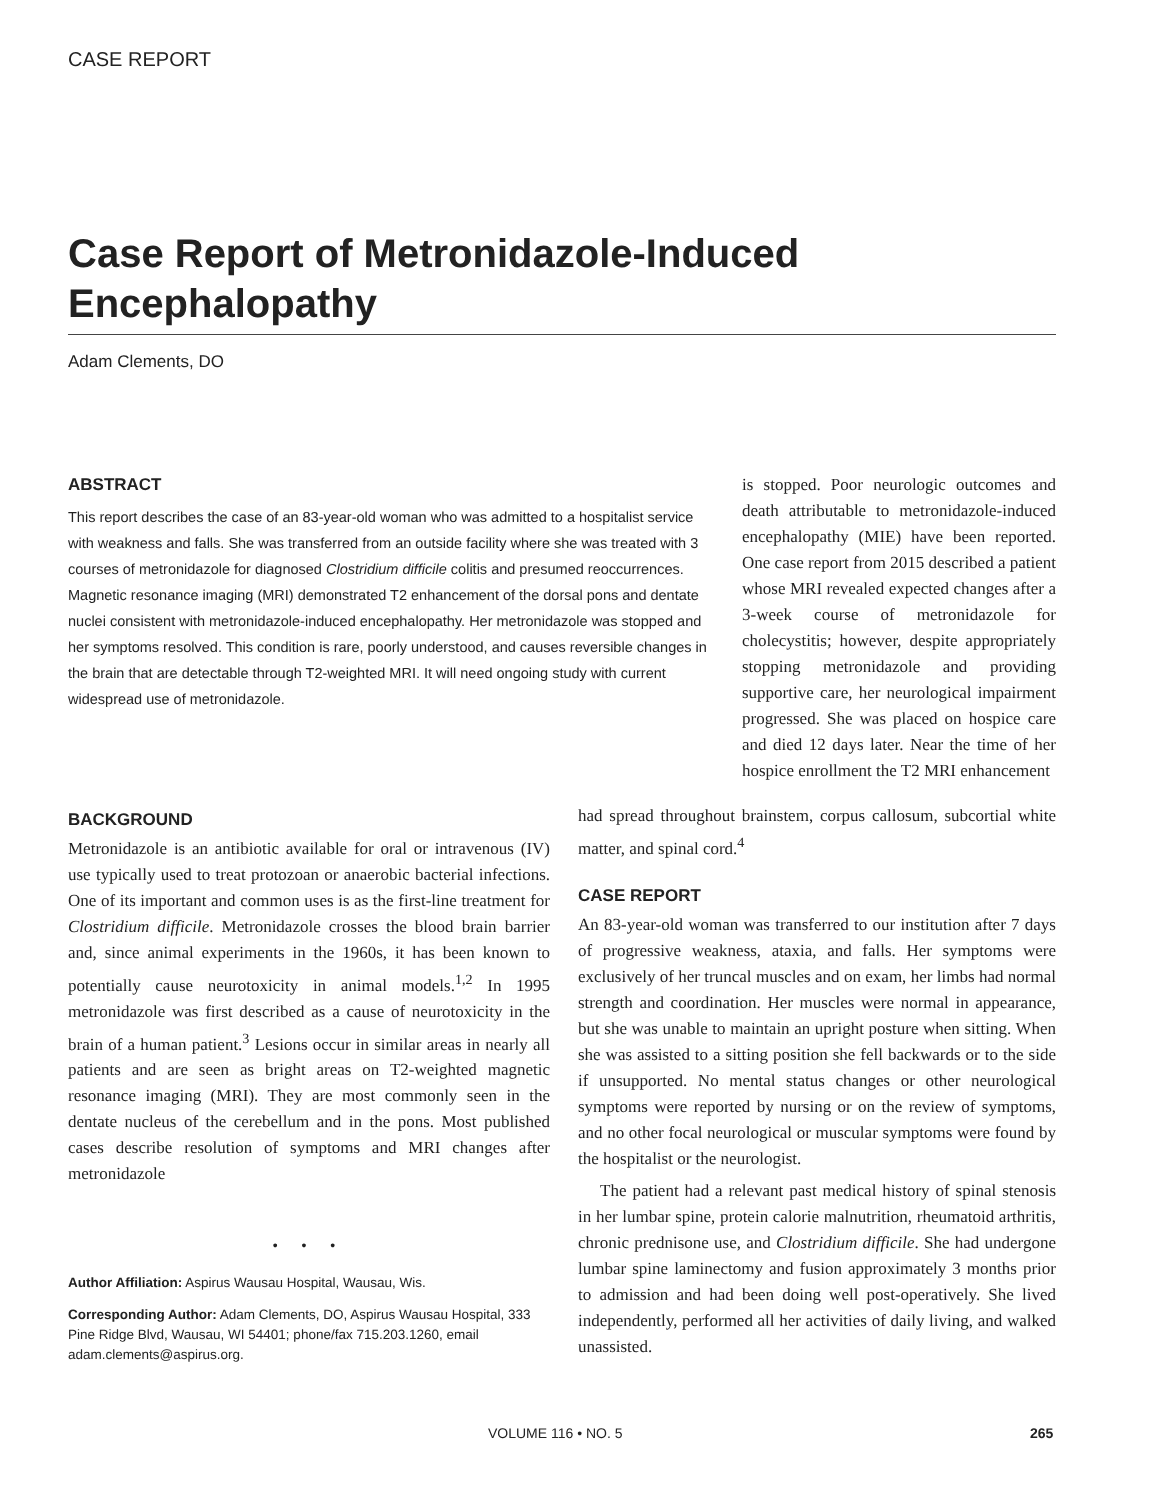CASE REPORT
Case Report of Metronidazole-Induced Encephalopathy
Adam Clements, DO
ABSTRACT
This report describes the case of an 83-year-old woman who was admitted to a hospitalist service with weakness and falls. She was transferred from an outside facility where she was treated with 3 courses of metronidazole for diagnosed Clostridium difficile colitis and presumed reoccurrences. Magnetic resonance imaging (MRI) demonstrated T2 enhancement of the dorsal pons and dentate nuclei consistent with metronidazole-induced encephalopathy. Her metronidazole was stopped and her symptoms resolved. This condition is rare, poorly understood, and causes reversible changes in the brain that are detectable through T2-weighted MRI. It will need ongoing study with current widespread use of metronidazole.
is stopped. Poor neurologic outcomes and death attributable to metronidazole-induced encephalopathy (MIE) have been reported. One case report from 2015 described a patient whose MRI revealed expected changes after a 3-week course of metronidazole for cholecystitis; however, despite appropriately stopping metronidazole and providing supportive care, her neurological impairment progressed. She was placed on hospice care and died 12 days later. Near the time of her hospice enrollment the T2 MRI enhancement
BACKGROUND
Metronidazole is an antibiotic available for oral or intravenous (IV) use typically used to treat protozoan or anaerobic bacterial infections. One of its important and common uses is as the first-line treatment for Clostridium difficile. Metronidazole crosses the blood brain barrier and, since animal experiments in the 1960s, it has been known to potentially cause neurotoxicity in animal models.<sup>1,2</sup> In 1995 metronidazole was first described as a cause of neurotoxicity in the brain of a human patient.<sup>3</sup> Lesions occur in similar areas in nearly all patients and are seen as bright areas on T2-weighted magnetic resonance imaging (MRI). They are most commonly seen in the dentate nucleus of the cerebellum and in the pons. Most published cases describe resolution of symptoms and MRI changes after metronidazole
• • •
Author Affiliation: Aspirus Wausau Hospital, Wausau, Wis.
Corresponding Author: Adam Clements, DO, Aspirus Wausau Hospital, 333 Pine Ridge Blvd, Wausau, WI 54401; phone/fax 715.203.1260, email adam.clements@aspirus.org.
had spread throughout brainstem, corpus callosum, subcortial white matter, and spinal cord.<sup>4</sup>
CASE REPORT
An 83-year-old woman was transferred to our institution after 7 days of progressive weakness, ataxia, and falls. Her symptoms were exclusively of her truncal muscles and on exam, her limbs had normal strength and coordination. Her muscles were normal in appearance, but she was unable to maintain an upright posture when sitting. When she was assisted to a sitting position she fell backwards or to the side if unsupported. No mental status changes or other neurological symptoms were reported by nursing or on the review of symptoms, and no other focal neurological or muscular symptoms were found by the hospitalist or the neurologist.
The patient had a relevant past medical history of spinal stenosis in her lumbar spine, protein calorie malnutrition, rheumatoid arthritis, chronic prednisone use, and Clostridium difficile. She had undergone lumbar spine laminectomy and fusion approximately 3 months prior to admission and had been doing well post-operatively. She lived independently, performed all her activities of daily living, and walked unassisted.
VOLUME 116 • NO. 5 265